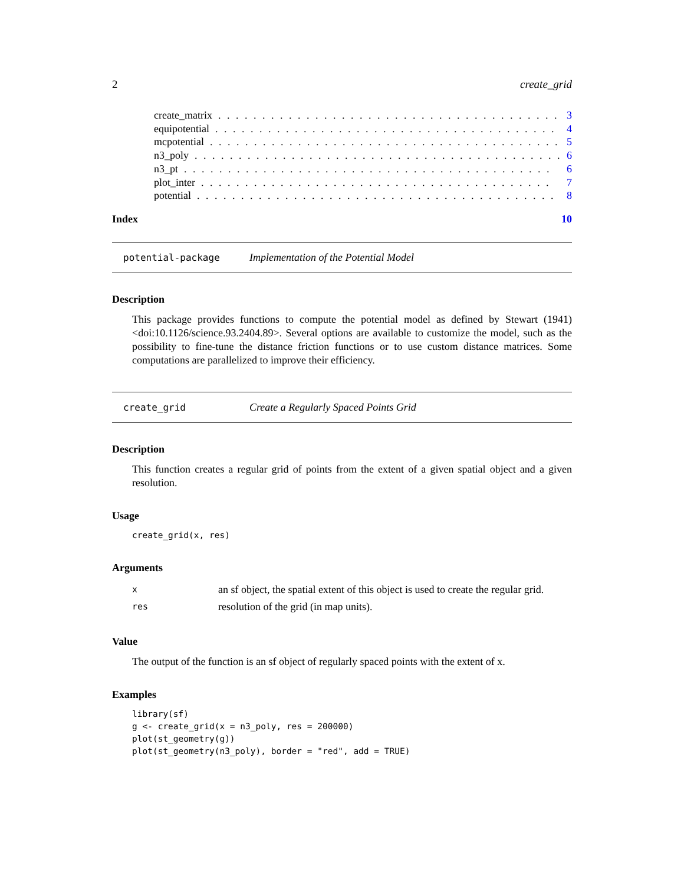2 create_grid
create_matrix. . . . . . . . . . . . . . . . . . . . . . . . . . . . . . . . . . . . . . . . 3
equipotential. . . . . . . . . . . . . . . . . . . . . . . . . . . . . . . . . . . . . . . . 4
mcpotential. . . . . . . . . . . . . . . . . . . . . . . . . . . . . . . . . . . . . . . . 5
n3_poly. . . . . . . . . . . . . . . . . . . . . . . . . . . . . . . . . . . . . . . . . . 6
n3_pt. . . . . . . . . . . . . . . . . . . . . . . . . . . . . . . . . . . . . . . . . . 6
plot_inter. . . . . . . . . . . . . . . . . . . . . . . . . . . . . . . . . . . . . . . . 7
potential. . . . . . . . . . . . . . . . . . . . . . . . . . . . . . . . . . . . . . . . . 8
Index 10
potential-package Implementation of the Potential Model
Description
This package provides functions to compute the potential model as defined by Stewart (1941) <doi:10.1126/science.93.2404.89>. Several options are available to customize the model, such as the possibility to fine-tune the distance friction functions or to use custom distance matrices. Some computations are parallelized to improve their efficiency.
create_grid Create a Regularly Spaced Points Grid
Description
This function creates a regular grid of points from the extent of a given spatial object and a given resolution.
Usage
create_grid(x, res)
Arguments
xan sf object, the spatial extent of this object is used to create the regular grid.
res resolution of the grid (in map units).
Value
The output of the function is an sf object of regularly spaced points with the extent of x.
Examples
library(sf)
g <- create_grid(x = n3_poly, res = 200000)
plot(st_geometry(g))
plot(st_geometry(n3_poly), border = "red", add = TRUE)